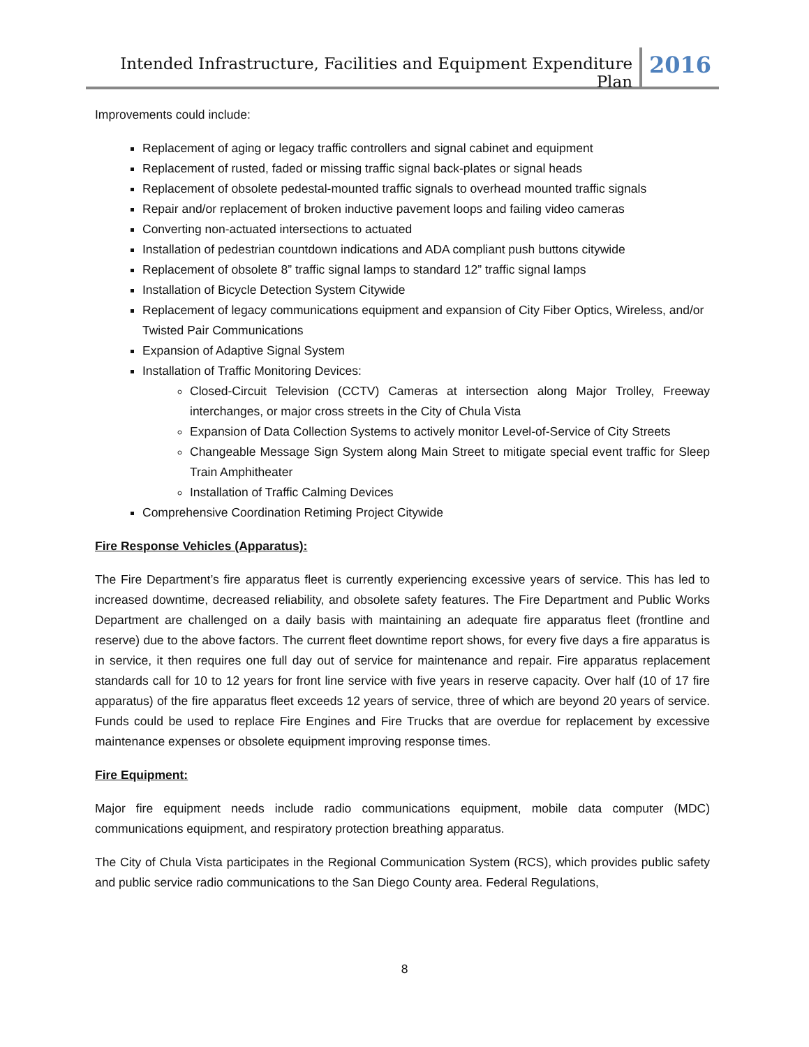Intended Infrastructure, Facilities and Equipment Expenditure Plan
2016
Improvements could include:
Replacement of aging or legacy traffic controllers and signal cabinet and equipment
Replacement of rusted, faded or missing traffic signal back-plates or signal heads
Replacement of obsolete pedestal-mounted traffic signals to overhead mounted traffic signals
Repair and/or replacement of broken inductive pavement loops and failing video cameras
Converting non-actuated intersections to actuated
Installation of pedestrian countdown indications and ADA compliant push buttons citywide
Replacement of obsolete 8” traffic signal lamps to standard 12” traffic signal lamps
Installation of Bicycle Detection System Citywide
Replacement of legacy communications equipment and expansion of City Fiber Optics, Wireless, and/or Twisted Pair Communications
Expansion of Adaptive Signal System
Installation of Traffic Monitoring Devices:
Closed-Circuit Television (CCTV) Cameras at intersection along Major Trolley, Freeway interchanges, or major cross streets in the City of Chula Vista
Expansion of Data Collection Systems to actively monitor Level-of-Service of City Streets
Changeable Message Sign System along Main Street to mitigate special event traffic for Sleep Train Amphitheater
Installation of Traffic Calming Devices
Comprehensive Coordination Retiming Project Citywide
Fire Response Vehicles (Apparatus):
The Fire Department’s fire apparatus fleet is currently experiencing excessive years of service. This has led to increased downtime, decreased reliability, and obsolete safety features. The Fire Department and Public Works Department are challenged on a daily basis with maintaining an adequate fire apparatus fleet (frontline and reserve) due to the above factors. The current fleet downtime report shows, for every five days a fire apparatus is in service, it then requires one full day out of service for maintenance and repair. Fire apparatus replacement standards call for 10 to 12 years for front line service with five years in reserve capacity. Over half (10 of 17 fire apparatus) of the fire apparatus fleet exceeds 12 years of service, three of which are beyond 20 years of service. Funds could be used to replace Fire Engines and Fire Trucks that are overdue for replacement by excessive maintenance expenses or obsolete equipment improving response times.
Fire Equipment:
Major fire equipment needs include radio communications equipment, mobile data computer (MDC) communications equipment, and respiratory protection breathing apparatus.
The City of Chula Vista participates in the Regional Communication System (RCS), which provides public safety and public service radio communications to the San Diego County area. Federal Regulations,
8